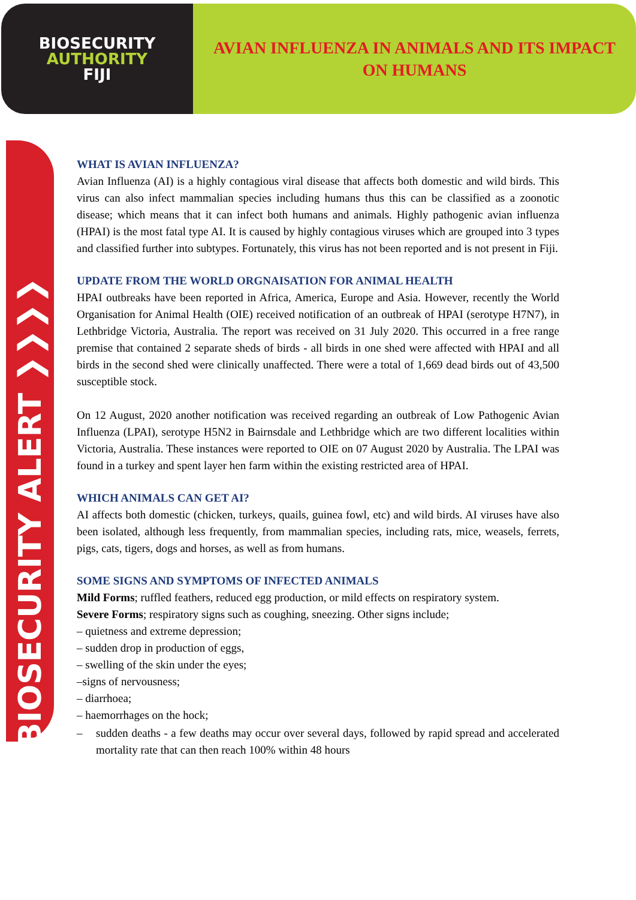BIOSECURITY
AUTHORITY
FIJI
AVIAN INFLUENZA IN ANIMALS AND ITS IMPACT
ON HUMANS
BIOSECURITY ALERT ❯❯❯❯
WHAT IS AVIAN INFLUENZA?
Avian Influenza (AI) is a highly contagious viral disease that affects both domestic and wild birds. This virus can also infect mammalian species including humans thus this can be classified as a zoonotic disease; which means that it can infect both humans and animals. Highly pathogenic avian influenza (HPAI) is the most fatal type AI. It is caused by highly contagious viruses which are grouped into 3 types and classified further into subtypes. Fortunately, this virus has not been reported and is not present in Fiji.
UPDATE FROM THE WORLD ORGNAISATION FOR ANIMAL HEALTH
HPAI outbreaks have been reported in Africa, America, Europe and Asia. However, recently the World Organisation for Animal Health (OIE) received notification of an outbreak of HPAI (serotype H7N7), in Lethbridge Victoria, Australia. The report was received on 31 July 2020. This occurred in a free range premise that contained 2 separate sheds of birds - all birds in one shed were affected with HPAI and all birds in the second shed were clinically unaffected. There were a total of 1,669 dead birds out of 43,500 susceptible stock.
On 12 August, 2020 another notification was received regarding an outbreak of Low Pathogenic Avian Influenza (LPAI), serotype H5N2 in Bairnsdale and Lethbridge which are two different localities within Victoria, Australia. These instances were reported to OIE on 07 August 2020 by Australia. The LPAI was found in a turkey and spent layer hen farm within the existing restricted area of HPAI.
WHICH ANIMALS CAN GET AI?
AI affects both domestic (chicken, turkeys, quails, guinea fowl, etc) and wild birds. AI viruses have also been isolated, although less frequently, from mammalian species, including rats, mice, weasels, ferrets, pigs, cats, tigers, dogs and horses, as well as from humans.
SOME SIGNS AND SYMPTOMS OF INFECTED ANIMALS
Mild Forms; ruffled feathers, reduced egg production, or mild effects on respiratory system.
Severe Forms; respiratory signs such as coughing, sneezing. Other signs include;
– quietness and extreme depression;
– sudden drop in production of eggs,
– swelling of the skin under the eyes;
–signs of nervousness;
– diarrhoea;
– haemorrhages on the hock;
– sudden deaths - a few deaths may occur over several days, followed by rapid spread and accelerated mortality rate that can then reach 100% within 48 hours